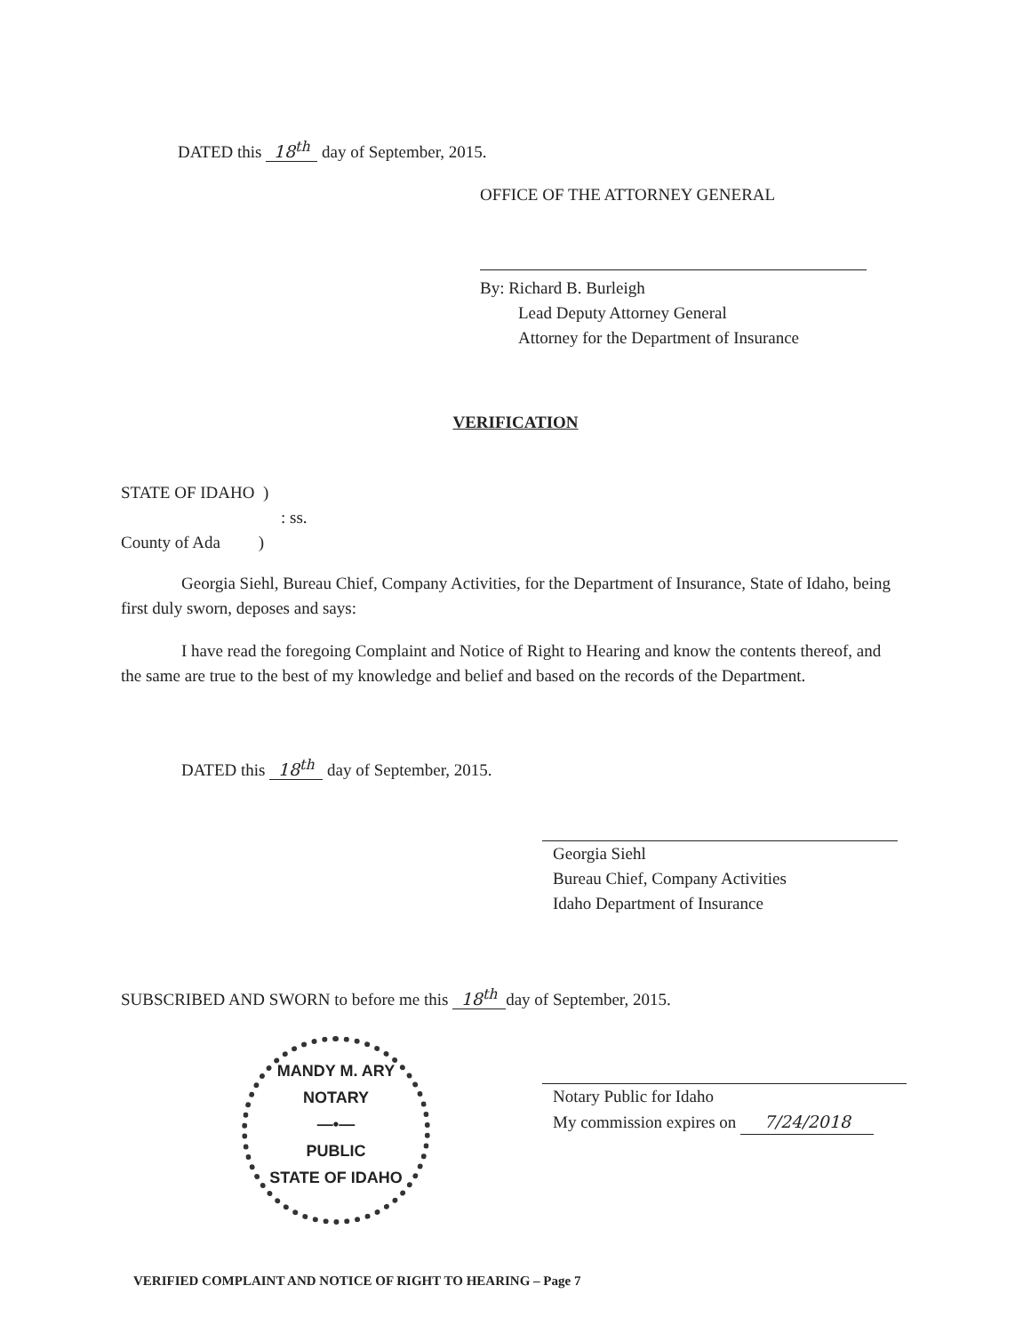DATED this 18<sup>th</sup> day of September, 2015.
OFFICE OF THE ATTORNEY GENERAL
By: Richard B. Burleigh
Lead Deputy Attorney General
Attorney for the Department of Insurance
VERIFICATION
STATE OF IDAHO )
: ss.
County of Ada )
Georgia Siehl, Bureau Chief, Company Activities, for the Department of Insurance, State of Idaho, being first duly sworn, deposes and says:
I have read the foregoing Complaint and Notice of Right to Hearing and know the contents thereof, and the same are true to the best of my knowledge and belief and based on the records of the Department.
DATED this 18<sup>th</sup> day of September, 2015.
Georgia Siehl
Bureau Chief, Company Activities
Idaho Department of Insurance
SUBSCRIBED AND SWORN to before me this 18<sup>th</sup> day of September, 2015.
MANDY M. ARY
NOTARY
—•—
PUBLIC
STATE OF IDAHO
Notary Public for Idaho
My commission expires on 7/24/2018
VERIFIED COMPLAINT AND NOTICE OF RIGHT TO HEARING – Page 7